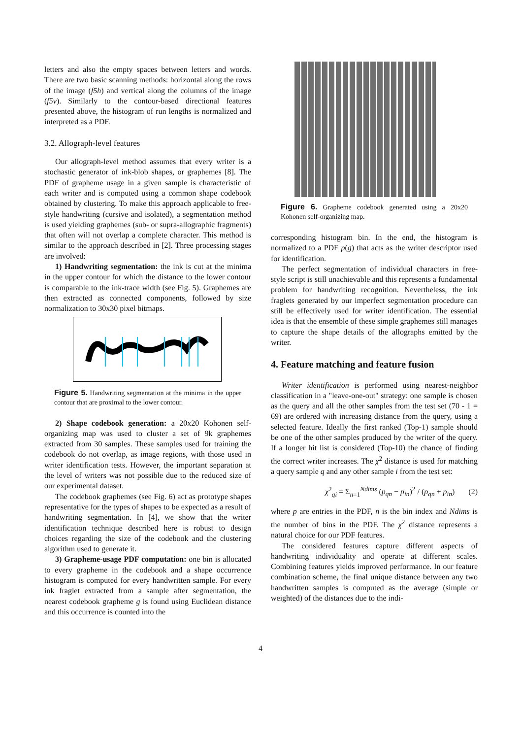letters and also the empty spaces between letters and words. There are two basic scanning methods: horizontal along the rows of the image (f5h) and vertical along the columns of the image (f5v). Similarly to the contour-based directional features presented above, the histogram of run lengths is normalized and interpreted as a PDF.
3.2. Allograph-level features
Our allograph-level method assumes that every writer is a stochastic generator of ink-blob shapes, or graphemes [8]. The PDF of grapheme usage in a given sample is characteristic of each writer and is computed using a common shape codebook obtained by clustering. To make this approach applicable to free-style handwriting (cursive and isolated), a segmentation method is used yielding graphemes (sub- or supra-allographic fragments) that often will not overlap a complete character. This method is similar to the approach described in [2]. Three processing stages are involved:
1) Handwriting segmentation: the ink is cut at the minima in the upper contour for which the distance to the lower contour is comparable to the ink-trace width (see Fig. 5). Graphemes are then extracted as connected components, followed by size normalization to 30x30 pixel bitmaps.
Figure 5. Handwriting segmentation at the minima in the upper contour that are proximal to the lower contour.
2) Shape codebook generation: a 20x20 Kohonen self-organizing map was used to cluster a set of 9k graphemes extracted from 30 samples. These samples used for training the codebook do not overlap, as image regions, with those used in writer identification tests. However, the important separation at the level of writers was not possible due to the reduced size of our experimental dataset.
The codebook graphemes (see Fig. 6) act as prototype shapes representative for the types of shapes to be expected as a result of handwriting segmentation. In [4], we show that the writer identification technique described here is robust to design choices regarding the size of the codebook and the clustering algorithm used to generate it.
3) Grapheme-usage PDF computation: one bin is allocated to every grapheme in the codebook and a shape occurrence histogram is computed for every handwritten sample. For every ink fraglet extracted from a sample after segmentation, the nearest codebook grapheme g is found using Euclidean distance and this occurrence is counted into the
Figure 6. Grapheme codebook generated using a 20x20 Kohonen self-organizing map.
corresponding histogram bin. In the end, the histogram is normalized to a PDF p(g) that acts as the writer descriptor used for identification.
The perfect segmentation of individual characters in free-style script is still unachievable and this represents a fundamental problem for handwriting recognition. Nevertheless, the ink fraglets generated by our imperfect segmentation procedure can still be effectively used for writer identification. The essential idea is that the ensemble of these simple graphemes still manages to capture the shape details of the allographs emitted by the writer.
4. Feature matching and feature fusion
Writer identification is performed using nearest-neighbor classification in a "leave-one-out" strategy: one sample is chosen as the query and all the other samples from the test set (70 - 1 = 69) are ordered with increasing distance from the query, using a selected feature. Ideally the first ranked (Top-1) sample should be one of the other samples produced by the writer of the query. If a longer hit list is considered (Top-10) the chance of finding the correct writer increases. The χ<sup>2</sup> distance is used for matching a query sample q and any other sample i from the test set:
χ<sup>2</sup><sub>qi</sub> = Σ<sub>n=1</sub><sup>Ndims</sup> (p<sub>qn</sub> − p<sub>in</sub>)<sup>2</sup> / (p<sub>qn</sub> + p<sub>in</sub>) (2)
where p are entries in the PDF, n is the bin index and Ndims is the number of bins in the PDF. The χ<sup>2</sup> distance represents a natural choice for our PDF features.
The considered features capture different aspects of handwriting individuality and operate at different scales. Combining features yields improved performance. In our feature combination scheme, the final unique distance between any two handwritten samples is computed as the average (simple or weighted) of the distances due to the indi-
4